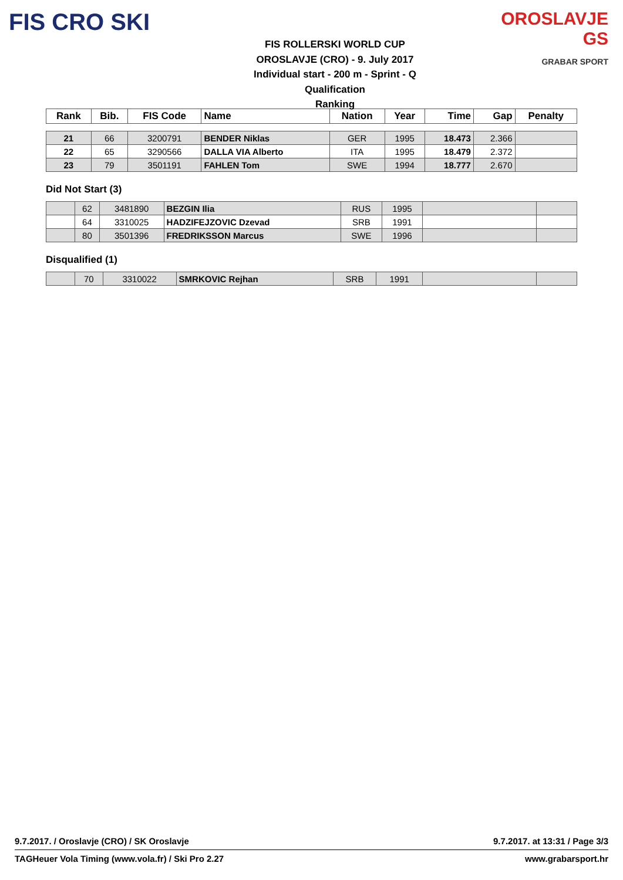FIS CRO SKI
FIS ROLLERSKI WORLD CUP
OROSLAVJE (CRO) - 9. July 2017
Individual start - 200 m - Sprint - Q
Qualification
Ranking
OROSLAVJE GS
GRABAR SPORT
| Rank | Bib. | FIS Code | Name | Nation | Year | Time | Gap | Penalty |
| --- | --- | --- | --- | --- | --- | --- | --- | --- |
| 21 | 66 | 3200791 | BENDER Niklas | GER | 1995 | 18.473 | 2.366 | |
| 22 | 65 | 3290566 | DALLA VIA Alberto | ITA | 1995 | 18.479 | 2.372 | |
| 23 | 79 | 3501191 | FAHLEN Tom | SWE | 1994 | 18.777 | 2.670 | |
Did Not Start (3)
| | 62 | 3481890 | BEZGIN Ilia | RUS | 1995 | | |
| | 64 | 3310025 | HADZIFEJZOVIC Dzevad | SRB | 1991 | | |
| | 80 | 3501396 | FREDRIKSSON Marcus | SWE | 1996 | | |
Disqualified (1)
| | 70 | 3310022 | SMRKOVIC Rejhan | SRB | 1991 | | |
9.7.2017. / Oroslavje (CRO) / SK Oroslavje 9.7.2017. at 13:31 / Page 3/3
TAGHeuer Vola Timing (www.vola.fr) / Ski Pro 2.27 www.grabarsport.hr